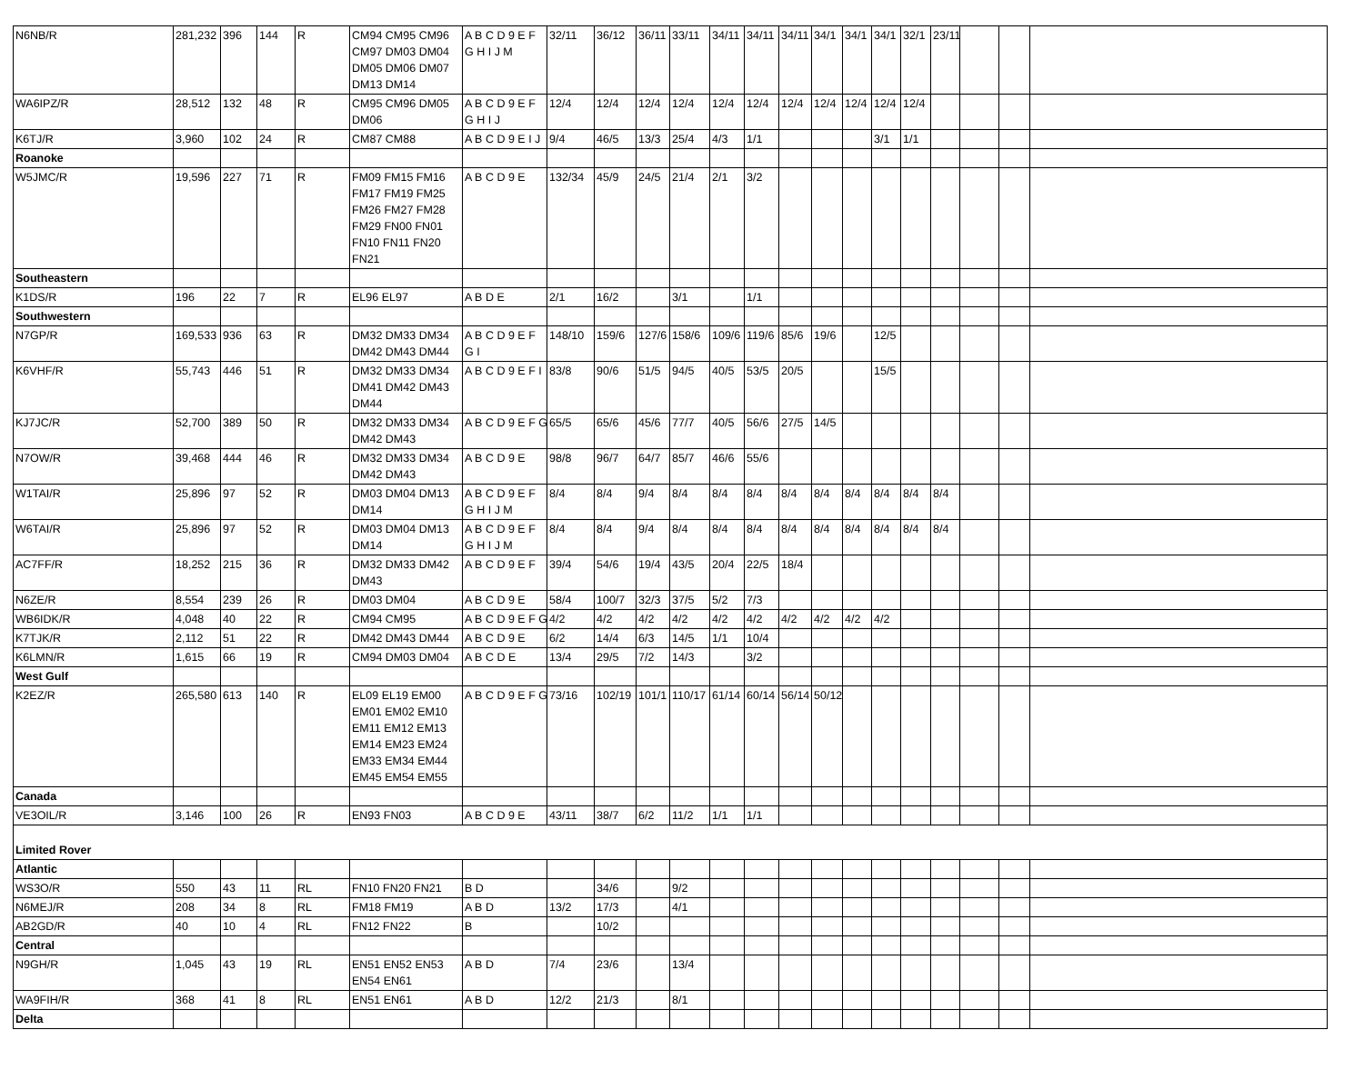| N6NB/R | 281,232 | 396 | 144 | R | CM94 CM95 CM96 CM97 DM03 DM04 DM05 DM06 DM07 DM13 DM14 | A B C D 9 E F G H I J M | 32/11 | 36/12 | 36/11 | 33/11 | 34/11 | 34/11 | 34/11 | 34/1 | 34/1 | 34/1 | 32/1 | 23/11 | | | |
| WA6IPZ/R | 28,512 | 132 | 48 | R | CM95 CM96 DM05 DM06 | A B C D 9 E F G H I J | 12/4 | 12/4 | 12/4 | 12/4 | 12/4 | 12/4 | 12/4 | 12/4 | 12/4 | 12/4 | 12/4 | | | | |
| K6TJ/R | 3,960 | 102 | 24 | R | CM87 CM88 | A B C D 9 E I J | 9/4 | 46/5 | 13/3 | 25/4 | 4/3 | 1/1 | | | | 3/1 | 1/1 | | | | |
| Roanoke | | | | | | | | | | | | | | | | | | | | | |
| W5JMC/R | 19,596 | 227 | 71 | R | FM09 FM15 FM16 FM17 FM19 FM25 FM26 FM27 FM28 FM29 FN00 FN01 FN10 FN11 FN20 FN21 | A B C D 9 E | 132/34 | 45/9 | 24/5 | 21/4 | 2/1 | 3/2 | | | | | | | | | |
| Southeastern | | | | | | | | | | | | | | | | | | | | | |
| K1DS/R | 196 | 22 | 7 | R | EL96 EL97 | A B D E | 2/1 | 16/2 | | 3/1 | | 1/1 | | | | | | | | | |
| Southwestern | | | | | | | | | | | | | | | | | | | | | |
| N7GP/R | 169,533 | 936 | 63 | R | DM32 DM33 DM34 DM42 DM43 DM44 | A B C D 9 E F G I | 148/10 | 159/6 | 127/6 | 158/6 | 109/6 | 119/6 | 85/6 | 19/6 | | 12/5 | | | | | |
| K6VHF/R | 55,743 | 446 | 51 | R | DM32 DM33 DM34 DM41 DM42 DM43 DM44 | A B C D 9 E F I | 83/8 | 90/6 | 51/5 | 94/5 | 40/5 | 53/5 | 20/5 | | | 15/5 | | | | | |
| KJ7JC/R | 52,700 | 389 | 50 | R | DM32 DM33 DM34 DM42 DM43 | A B C D 9 E F G | 65/5 | 65/6 | 45/6 | 77/7 | 40/5 | 56/6 | 27/5 | 14/5 | | | | | | | |
| N7OW/R | 39,468 | 444 | 46 | R | DM32 DM33 DM34 DM42 DM43 | A B C D 9 E | 98/8 | 96/7 | 64/7 | 85/7 | 46/6 | 55/6 | | | | | | | | | |
| W1TAI/R | 25,896 | 97 | 52 | R | DM03 DM04 DM13 DM14 | A B C D 9 E F G H I J M | 8/4 | 8/4 | 9/4 | 8/4 | 8/4 | 8/4 | 8/4 | 8/4 | 8/4 | 8/4 | 8/4 | 8/4 | | | |
| W6TAI/R | 25,896 | 97 | 52 | R | DM03 DM04 DM13 DM14 | A B C D 9 E F G H I J M | 8/4 | 8/4 | 9/4 | 8/4 | 8/4 | 8/4 | 8/4 | 8/4 | 8/4 | 8/4 | 8/4 | 8/4 | | | |
| AC7FF/R | 18,252 | 215 | 36 | R | DM32 DM33 DM42 DM43 | A B C D 9 E F | 39/4 | 54/6 | 19/4 | 43/5 | 20/4 | 22/5 | 18/4 | | | | | | | | |
| N6ZE/R | 8,554 | 239 | 26 | R | DM03 DM04 | A B C D 9 E | 58/4 | 100/7 | 32/3 | 37/5 | 5/2 | 7/3 | | | | | | | | | |
| WB6IDK/R | 4,048 | 40 | 22 | R | CM94 CM95 | A B C D 9 E F G | 4/2 | 4/2 | 4/2 | 4/2 | 4/2 | 4/2 | 4/2 | 4/2 | 4/2 | 4/2 | | | | | |
| K7TJK/R | 2,112 | 51 | 22 | R | DM42 DM43 DM44 | A B C D 9 E | 6/2 | 14/4 | 6/3 | 14/5 | 1/1 | 10/4 | | | | | | | | | |
| K6LMN/R | 1,615 | 66 | 19 | R | CM94 DM03 DM04 | A B C D E | 13/4 | 29/5 | 7/2 | 14/3 | | 3/2 | | | | | | | | | |
| West Gulf | | | | | | | | | | | | | | | | | | | | | |
| K2EZ/R | 265,580 | 613 | 140 | R | EL09 EL19 EM00 EM01 EM02 EM10 EM11 EM12 EM13 EM14 EM23 EM24 EM33 EM34 EM44 EM45 EM54 EM55 | A B C D 9 E F G | 73/16 | 102/19 | 101/1 | 110/17 | 61/14 | 60/14 | 56/14 | 50/12 | | | | | | | |
| Canada | | | | | | | | | | | | | | | | | | | | | |
| VE3OIL/R | 3,146 | 100 | 26 | R | EN93 FN03 | A B C D 9 E | 43/11 | 38/7 | 6/2 | 11/2 | 1/1 | 1/1 | | | | | | | | | |
| Limited Rover | | | | | | | | | | | | | | | | | | | | | |
| Atlantic | | | | | | | | | | | | | | | | | | | | | |
| WS3O/R | 550 | 43 | 11 | RL | FN10 FN20 FN21 | B D | | 34/6 | | 9/2 | | | | | | | | | | | |
| N6MEJ/R | 208 | 34 | 8 | RL | FM18 FM19 | A B D | 13/2 | 17/3 | | 4/1 | | | | | | | | | | | |
| AB2GD/R | 40 | 10 | 4 | RL | FN12 FN22 | B | | 10/2 | | | | | | | | | | | | | |
| Central | | | | | | | | | | | | | | | | | | | | | |
| N9GH/R | 1,045 | 43 | 19 | RL | EN51 EN52 EN53 EN54 EN61 | A B D | 7/4 | 23/6 | | 13/4 | | | | | | | | | | | |
| WA9FIH/R | 368 | 41 | 8 | RL | EN51 EN61 | A B D | 12/2 | 21/3 | | 8/1 | | | | | | | | | | | |
| Delta | | | | | | | | | | | | | | | | | | | | | |